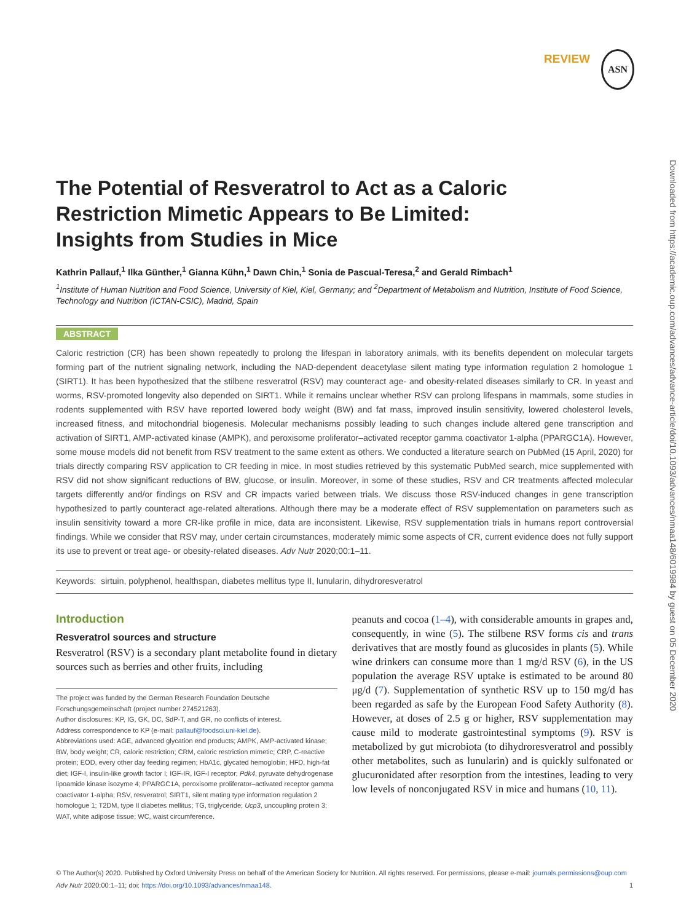Downloaded from https://academic.oup.com/advances/advance-article/doi/10.1093/advances/nmaa148/6019984 by guest on 05 December 2020
REVIEW
ASN
The Potential of Resveratrol to Act as a Caloric Restriction Mimetic Appears to Be Limited: Insights from Studies in Mice
Kathrin Pallauf,<sup>1</sup> Ilka Günther,<sup>1</sup> Gianna Kühn,<sup>1</sup> Dawn Chin,<sup>1</sup> Sonia de Pascual-Teresa,<sup>2</sup> and Gerald Rimbach<sup>1</sup>
<sup>1</sup> Institute of Human Nutrition and Food Science, University of Kiel, Kiel, Germany; and <sup>2</sup>Department of Metabolism and Nutrition, Institute of Food Science, Technology and Nutrition (ICTAN-CSIC), Madrid, Spain
ABSTRACT
Caloric restriction (CR) has been shown repeatedly to prolong the lifespan in laboratory animals, with its benefits dependent on molecular targets forming part of the nutrient signaling network, including the NAD-dependent deacetylase silent mating type information regulation 2 homologue 1 (SIRT1). It has been hypothesized that the stilbene resveratrol (RSV) may counteract age- and obesity-related diseases similarly to CR. In yeast and worms, RSV-promoted longevity also depended on SIRT1. While it remains unclear whether RSV can prolong lifespans in mammals, some studies in rodents supplemented with RSV have reported lowered body weight (BW) and fat mass, improved insulin sensitivity, lowered cholesterol levels, increased fitness, and mitochondrial biogenesis. Molecular mechanisms possibly leading to such changes include altered gene transcription and activation of SIRT1, AMP-activated kinase (AMPK), and peroxisome proliferator–activated receptor gamma coactivator 1-alpha (PPARGC1A). However, some mouse models did not benefit from RSV treatment to the same extent as others. We conducted a literature search on PubMed (15 April, 2020) for trials directly comparing RSV application to CR feeding in mice. In most studies retrieved by this systematic PubMed search, mice supplemented with RSV did not show significant reductions of BW, glucose, or insulin. Moreover, in some of these studies, RSV and CR treatments affected molecular targets differently and/or findings on RSV and CR impacts varied between trials. We discuss those RSV-induced changes in gene transcription hypothesized to partly counteract age-related alterations. Although there may be a moderate effect of RSV supplementation on parameters such as insulin sensitivity toward a more CR-like profile in mice, data are inconsistent. Likewise, RSV supplementation trials in humans report controversial findings. While we consider that RSV may, under certain circumstances, moderately mimic some aspects of CR, current evidence does not fully support its use to prevent or treat age- or obesity-related diseases. Adv Nutr 2020;00:1–11.
Keywords: sirtuin, polyphenol, healthspan, diabetes mellitus type II, lunularin, dihydroresveratrol
Introduction
Resveratrol sources and structure
Resveratrol (RSV) is a secondary plant metabolite found in dietary sources such as berries and other fruits, including
The project was funded by the German Research Foundation Deutsche Forschungsgemeinschaft (project number 274521263).
Author disclosures: KP, IG, GK, DC, SdP-T, and GR, no conflicts of interest.
Address correspondence to KP (e-mail: pallauf@foodsci.uni-kiel.de).
Abbreviations used: AGE, advanced glycation end products; AMPK, AMP-activated kinase; BW, body weight; CR, caloric restriction; CRM, caloric restriction mimetic; CRP, C-reactive protein; EOD, every other day feeding regimen; HbA1c, glycated hemoglobin; HFD, high-fat diet; IGF-I, insulin-like growth factor I; IGF-IR, IGF-I receptor; Pdk4, pyruvate dehydrogenase lipoamide kinase isozyme 4; PPARGC1A, peroxisome proliferator–activated receptor gamma coactivator 1-alpha; RSV, resveratrol; SIRT1, silent mating type information regulation 2 homologue 1; T2DM, type II diabetes mellitus; TG, triglyceride; Ucp3, uncoupling protein 3; WAT, white adipose tissue; WC, waist circumference.
peanuts and cocoa (1–4), with considerable amounts in grapes and, consequently, in wine (5). The stilbene RSV forms cis and trans derivatives that are mostly found as glucosides in plants (5). While wine drinkers can consume more than 1 mg/d RSV (6), in the US population the average RSV uptake is estimated to be around 80 μg/d (7). Supplementation of synthetic RSV up to 150 mg/d has been regarded as safe by the European Food Safety Authority (8). However, at doses of 2.5 g or higher, RSV supplementation may cause mild to moderate gastrointestinal symptoms (9). RSV is metabolized by gut microbiota (to dihydroresveratrol and possibly other metabolites, such as lunularin) and is quickly sulfonated or glucuronidated after resorption from the intestines, leading to very low levels of nonconjugated RSV in mice and humans (10, 11).
© The Author(s) 2020. Published by Oxford University Press on behalf of the American Society for Nutrition. All rights reserved. For permissions, please e-mail: journals.permissions@oup.com Adv Nutr 2020;00:1–11; doi: https://doi.org/10.1093/advances/nmaa148. 1